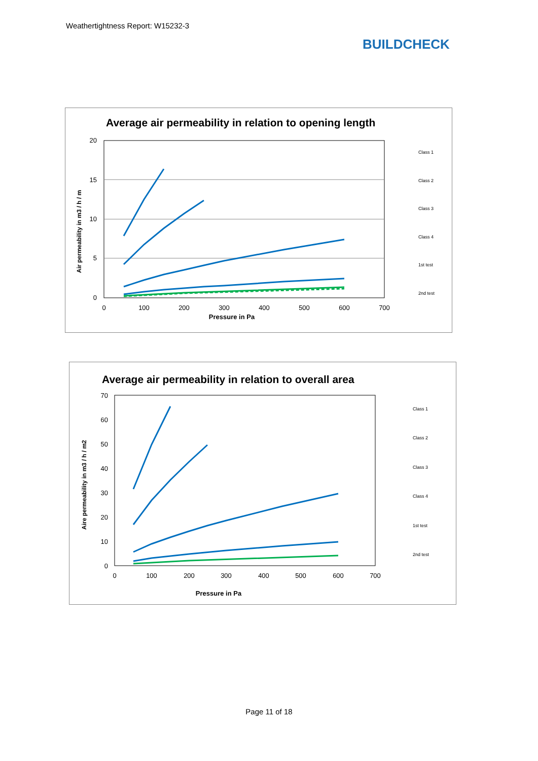Weathertightness Report: W15232-3
BUILDCHECK
Average air permeability in relation to opening length
20
15
10
5
0
0
100
200
300
400
500
600
700
Pressure in Pa
Air permeability in m3 / h / m
Class 1
Class 2
Class 3
Class 4
1st test
2nd test
Average air permeability in relation to overall area
70
60
50
40
30
20
10
0
0
100
200
300
400
500
600
700
Pressure in Pa
Aire permeability in m3 / h / m2
Class 1
Class 2
Class 3
Class 4
1st test
2nd test
Page 11 of 18